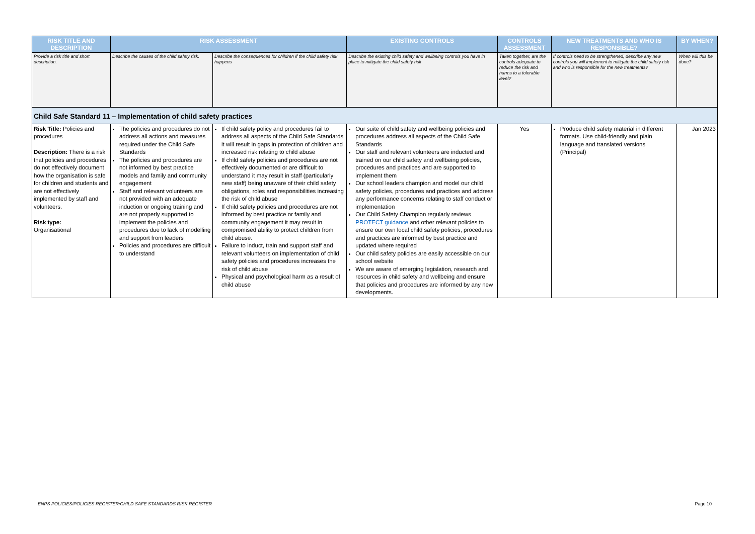| RISK TITLE AND DESCRIPTION | RISK ASSESSMENT | | EXISTING CONTROLS | CONTROLS ASSESSMENT | NEW TREATMENTS AND WHO IS RESPONSIBLE? | BY WHEN? |
| --- | --- | --- | --- | --- | --- | --- |
| Provide a risk title and short description. | Describe the causes of the child safety risk. | Describe the consequences for children if the child safety risk happens | Describe the existing child safety and wellbeing controls you have in place to mitigate the child safety risk | Taken together, are the controls adequate to reduce the risk and harms to a tolerable level? | If controls need to be strengthened, describe any new controls you will implement to mitigate the child safety risk and who is responsible for the new treatments? | When will this be done? |
| Child Safe Standard 11 – Implementation of child safety practices | | | | | | |
| Risk Title: Policies and procedures Description: There is a risk that policies and procedures do not effectively document how the organisation is safe for children and students and are not effectively implemented by staff and volunteers. Risk type: Organisational | The policies and procedures do not address all actions and measures required under the Child Safe Standards The policies and procedures are not informed by best practice models and family and community engagement Staff and relevant volunteers are not provided with an adequate induction or ongoing training and are not properly supported to implement the policies and procedures due to lack of modelling and support from leaders Policies and procedures are difficult to understand | If child safety policy and procedures fail to address all aspects of the Child Safe Standards it will result in gaps in protection of children and increased risk relating to child abuse If child safety policies and procedures are not effectively documented or are difficult to understand it may result in staff (particularly new staff) being unaware of their child safety obligations, roles and responsibilities increasing the risk of child abuse If child safety policies and procedures are not informed by best practice or family and community engagement it may result in compromised ability to protect children from child abuse. Failure to induct, train and support staff and relevant volunteers on implementation of child safety policies and procedures increases the risk of child abuse Physical and psychological harm as a result of child abuse | Our suite of child safety and wellbeing policies and procedures address all aspects of the Child Safe Standards Our staff and relevant volunteers are inducted and trained on our child safety and wellbeing policies, procedures and practices and are supported to implement them Our school leaders champion and model our child safety policies, procedures and practices and address any performance concerns relating to staff conduct or implementation Our Child Safety Champion regularly reviews PROTECT guidance and other relevant policies to ensure our own local child safety policies, procedures and practices are informed by best practice and updated where required Our child safety policies are easily accessible on our school website We are aware of emerging legislation, research and resources in child safety and wellbeing and ensure that policies and procedures are informed by any new developments. | Yes | Produce child safety material in different formats. Use child-friendly and plain language and translated versions (Principal) | Jan 2023 |
ENPS POLICIES/POLICIES REGISTER/CHILD SAFE STANDARDS RISK REGISTER
Page 10